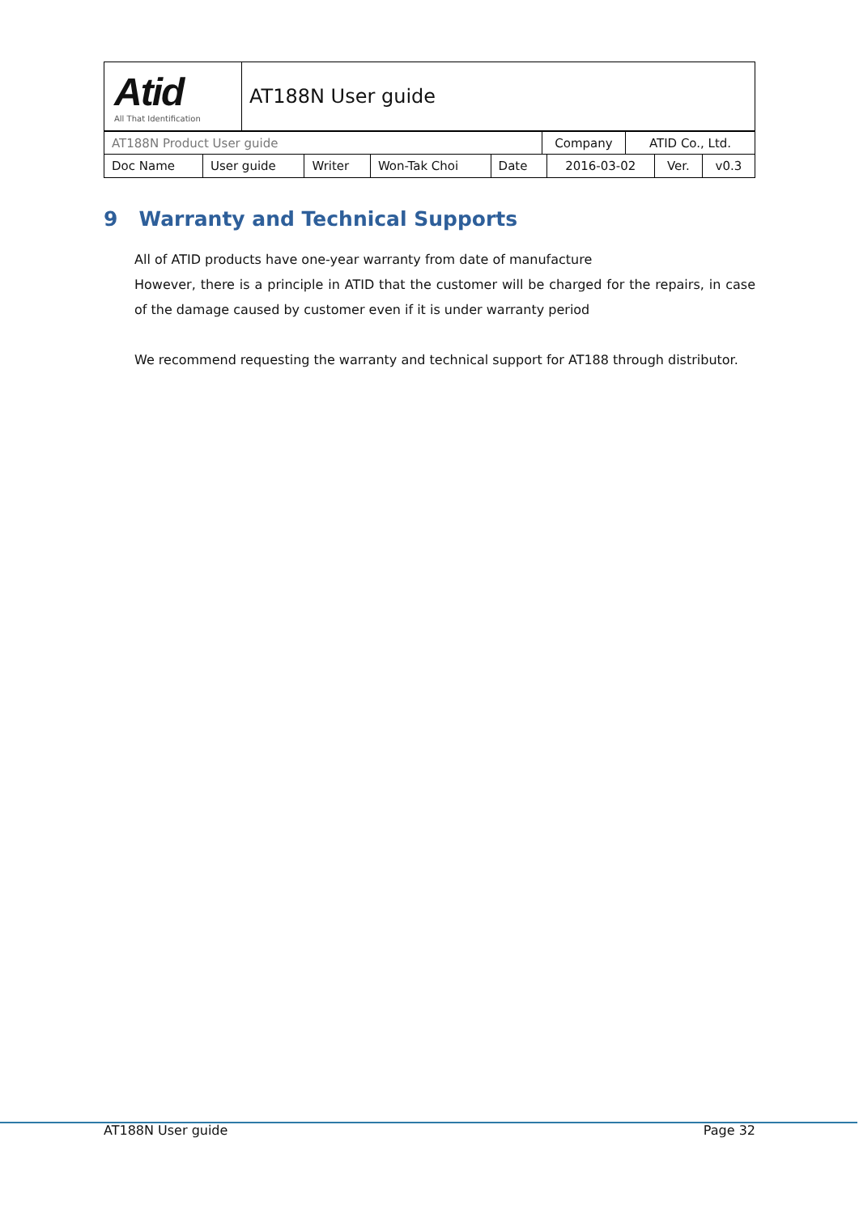| Atid All That Identification | AT188N User guide |
| AT188N Product User guide | Company | ATID Co., Ltd. |
| Doc Name | User guide | Writer | Won-Tak Choi | Date | 2016-03-02 | Ver. | v0.3 |
9 Warranty and Technical Supports
All of ATID products have one-year warranty from date of manufacture
However, there is a principle in ATID that the customer will be charged for the repairs, in case of the damage caused by customer even if it is under warranty period
We recommend requesting the warranty and technical support for AT188 through distributor.
AT188N User guide Page 32